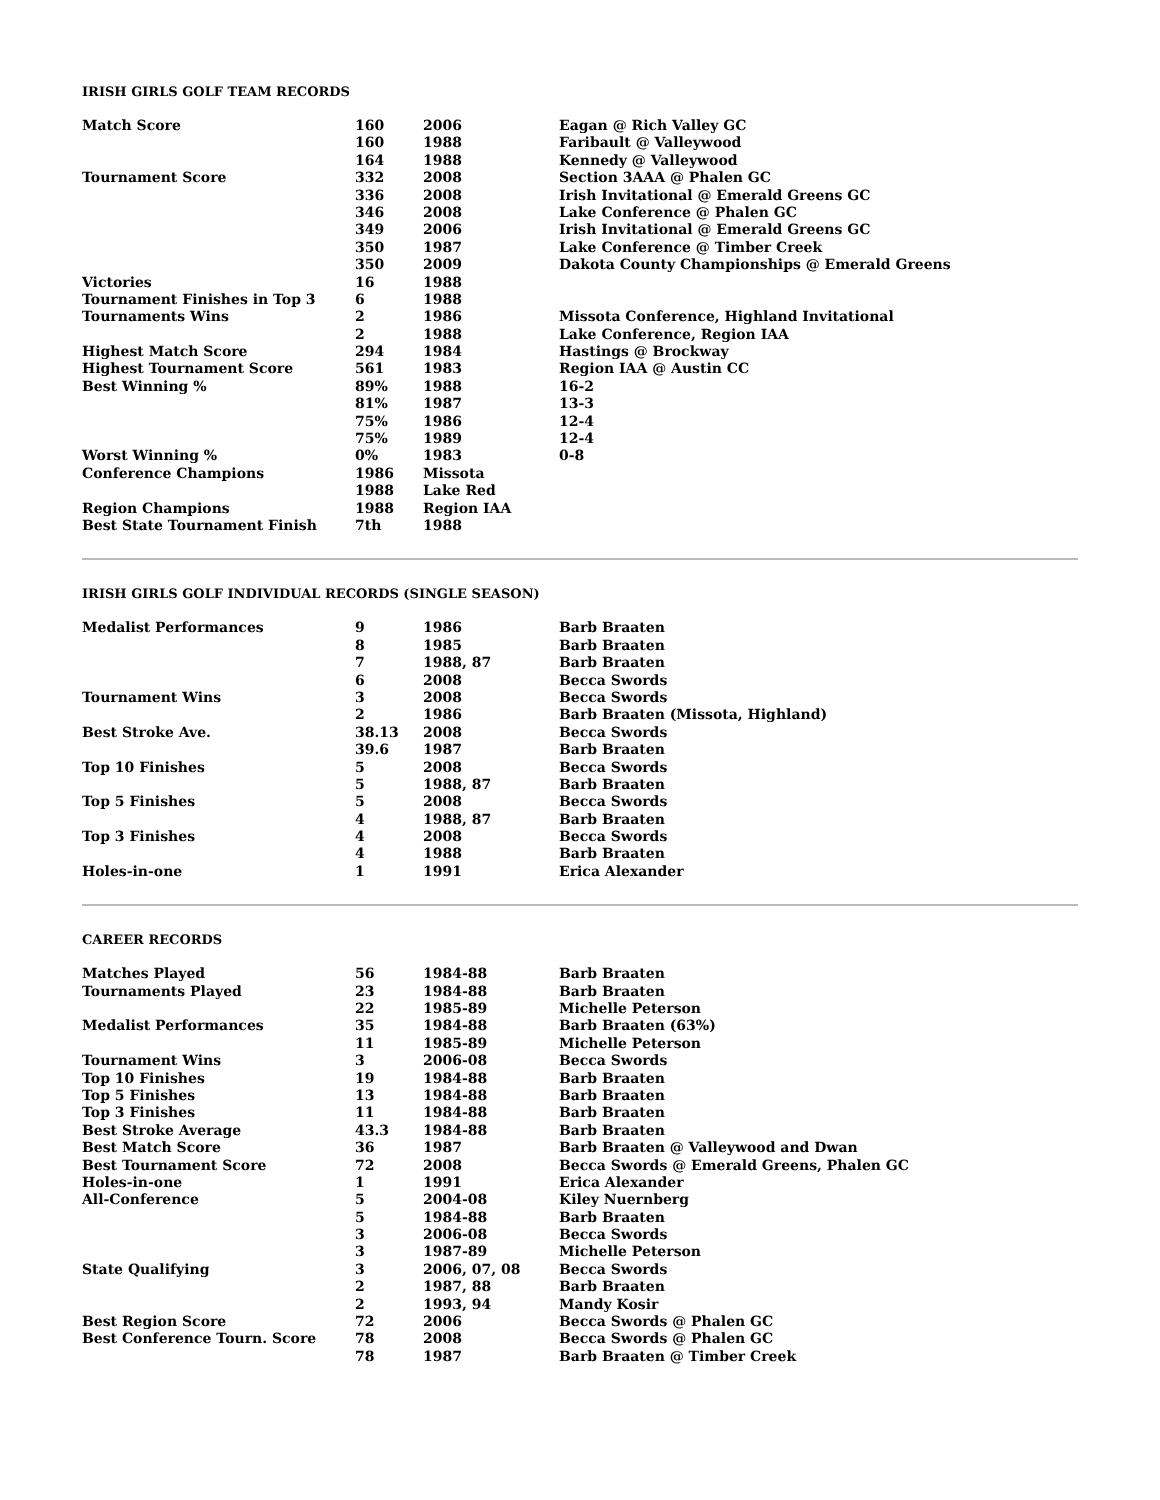IRISH GIRLS GOLF TEAM RECORDS
| Match Score | 160 | 2006 | Eagan @ Rich Valley GC |
| | 160 | 1988 | Faribault @ Valleywood |
| | 164 | 1988 | Kennedy @ Valleywood |
| Tournament Score | 332 | 2008 | Section 3AAA @ Phalen GC |
| | 336 | 2008 | Irish Invitational @ Emerald Greens GC |
| | 346 | 2008 | Lake Conference @ Phalen GC |
| | 349 | 2006 | Irish Invitational @ Emerald Greens GC |
| | 350 | 1987 | Lake Conference @ Timber Creek |
| | 350 | 2009 | Dakota County Championships @ Emerald Greens |
| Victories | 16 | 1988 | |
| Tournament Finishes in Top 3 | 6 | 1988 | |
| Tournaments Wins | 2 | 1986 | Missota Conference, Highland Invitational |
| | 2 | 1988 | Lake Conference, Region IAA |
| Highest Match Score | 294 | 1984 | Hastings @ Brockway |
| Highest Tournament Score | 561 | 1983 | Region IAA @ Austin CC |
| Best Winning % | 89% | 1988 | 16-2 |
| | 81% | 1987 | 13-3 |
| | 75% | 1986 | 12-4 |
| | 75% | 1989 | 12-4 |
| Worst Winning % | 0% | 1983 | 0-8 |
| Conference Champions | 1986 | Missota | |
| | 1988 | Lake Red | |
| Region Champions | 1988 | Region IAA | |
| Best State Tournament Finish | 7th | 1988 | |
IRISH GIRLS GOLF INDIVIDUAL RECORDS (SINGLE SEASON)
| Medalist Performances | 9 | 1986 | Barb Braaten |
| | 8 | 1985 | Barb Braaten |
| | 7 | 1988, 87 | Barb Braaten |
| | 6 | 2008 | Becca Swords |
| Tournament Wins | 3 | 2008 | Becca Swords |
| | 2 | 1986 | Barb Braaten (Missota, Highland) |
| Best Stroke Ave. | 38.13 | 2008 | Becca Swords |
| | 39.6 | 1987 | Barb Braaten |
| Top 10 Finishes | 5 | 2008 | Becca Swords |
| | 5 | 1988, 87 | Barb Braaten |
| Top 5 Finishes | 5 | 2008 | Becca Swords |
| | 4 | 1988, 87 | Barb Braaten |
| Top 3 Finishes | 4 | 2008 | Becca Swords |
| | 4 | 1988 | Barb Braaten |
| Holes-in-one | 1 | 1991 | Erica Alexander |
CAREER RECORDS
| Matches Played | 56 | 1984-88 | Barb Braaten |
| Tournaments Played | 23 | 1984-88 | Barb Braaten |
| | 22 | 1985-89 | Michelle Peterson |
| Medalist Performances | 35 | 1984-88 | Barb Braaten (63%) |
| | 11 | 1985-89 | Michelle Peterson |
| Tournament Wins | 3 | 2006-08 | Becca Swords |
| Top 10 Finishes | 19 | 1984-88 | Barb Braaten |
| Top 5 Finishes | 13 | 1984-88 | Barb Braaten |
| Top 3 Finishes | 11 | 1984-88 | Barb Braaten |
| Best Stroke Average | 43.3 | 1984-88 | Barb Braaten |
| Best Match Score | 36 | 1987 | Barb Braaten @ Valleywood and Dwan |
| Best Tournament Score | 72 | 2008 | Becca Swords @ Emerald Greens, Phalen GC |
| Holes-in-one | 1 | 1991 | Erica Alexander |
| All-Conference | 5 | 2004-08 | Kiley Nuernberg |
| | 5 | 1984-88 | Barb Braaten |
| | 3 | 2006-08 | Becca Swords |
| | 3 | 1987-89 | Michelle Peterson |
| State Qualifying | 3 | 2006, 07, 08 | Becca Swords |
| | 2 | 1987, 88 | Barb Braaten |
| | 2 | 1993, 94 | Mandy Kosir |
| Best Region Score | 72 | 2006 | Becca Swords @ Phalen GC |
| Best Conference Tourn. Score | 78 | 2008 | Becca Swords @ Phalen GC |
| | 78 | 1987 | Barb Braaten @ Timber Creek |